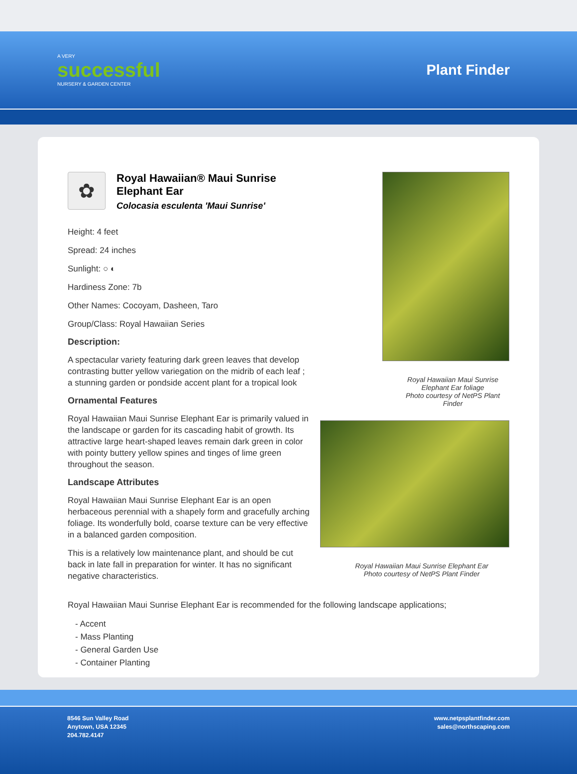A VERY
successful
NURSERY & GARDEN CENTER
Plant Finder
✿
Royal Hawaiian® Maui Sunrise Elephant Ear
Colocasia esculenta 'Maui Sunrise'
Height: 4 feet
Spread: 24 inches
Sunlight: ○ ◐
Hardiness Zone: 7b
Other Names: Cocoyam, Dasheen, Taro
Group/Class: Royal Hawaiian Series
Description:
A spectacular variety featuring dark green leaves that develop contrasting butter yellow variegation on the midrib of each leaf ; a stunning garden or pondside accent plant for a tropical look
Ornamental Features
Royal Hawaiian Maui Sunrise Elephant Ear is primarily valued in the landscape or garden for its cascading habit of growth. Its attractive large heart-shaped leaves remain dark green in color with pointy buttery yellow spines and tinges of lime green throughout the season.
Landscape Attributes
Royal Hawaiian Maui Sunrise Elephant Ear is an open herbaceous perennial with a shapely form and gracefully arching foliage. Its wonderfully bold, coarse texture can be very effective in a balanced garden composition.
This is a relatively low maintenance plant, and should be cut back in late fall in preparation for winter. It has no significant negative characteristics.
Royal Hawaiian Maui Sunrise
Elephant Ear foliage
Photo courtesy of NetPS Plant Finder
Royal Hawaiian Maui Sunrise Elephant Ear
Photo courtesy of NetPS Plant Finder
Royal Hawaiian Maui Sunrise Elephant Ear is recommended for the following landscape applications;
- Accent
- Mass Planting
- General Garden Use
- Container Planting
8546 Sun Valley Road
Anytown, USA 12345
204.782.4147
www.netpsplantfinder.com
sales@northscaping.com